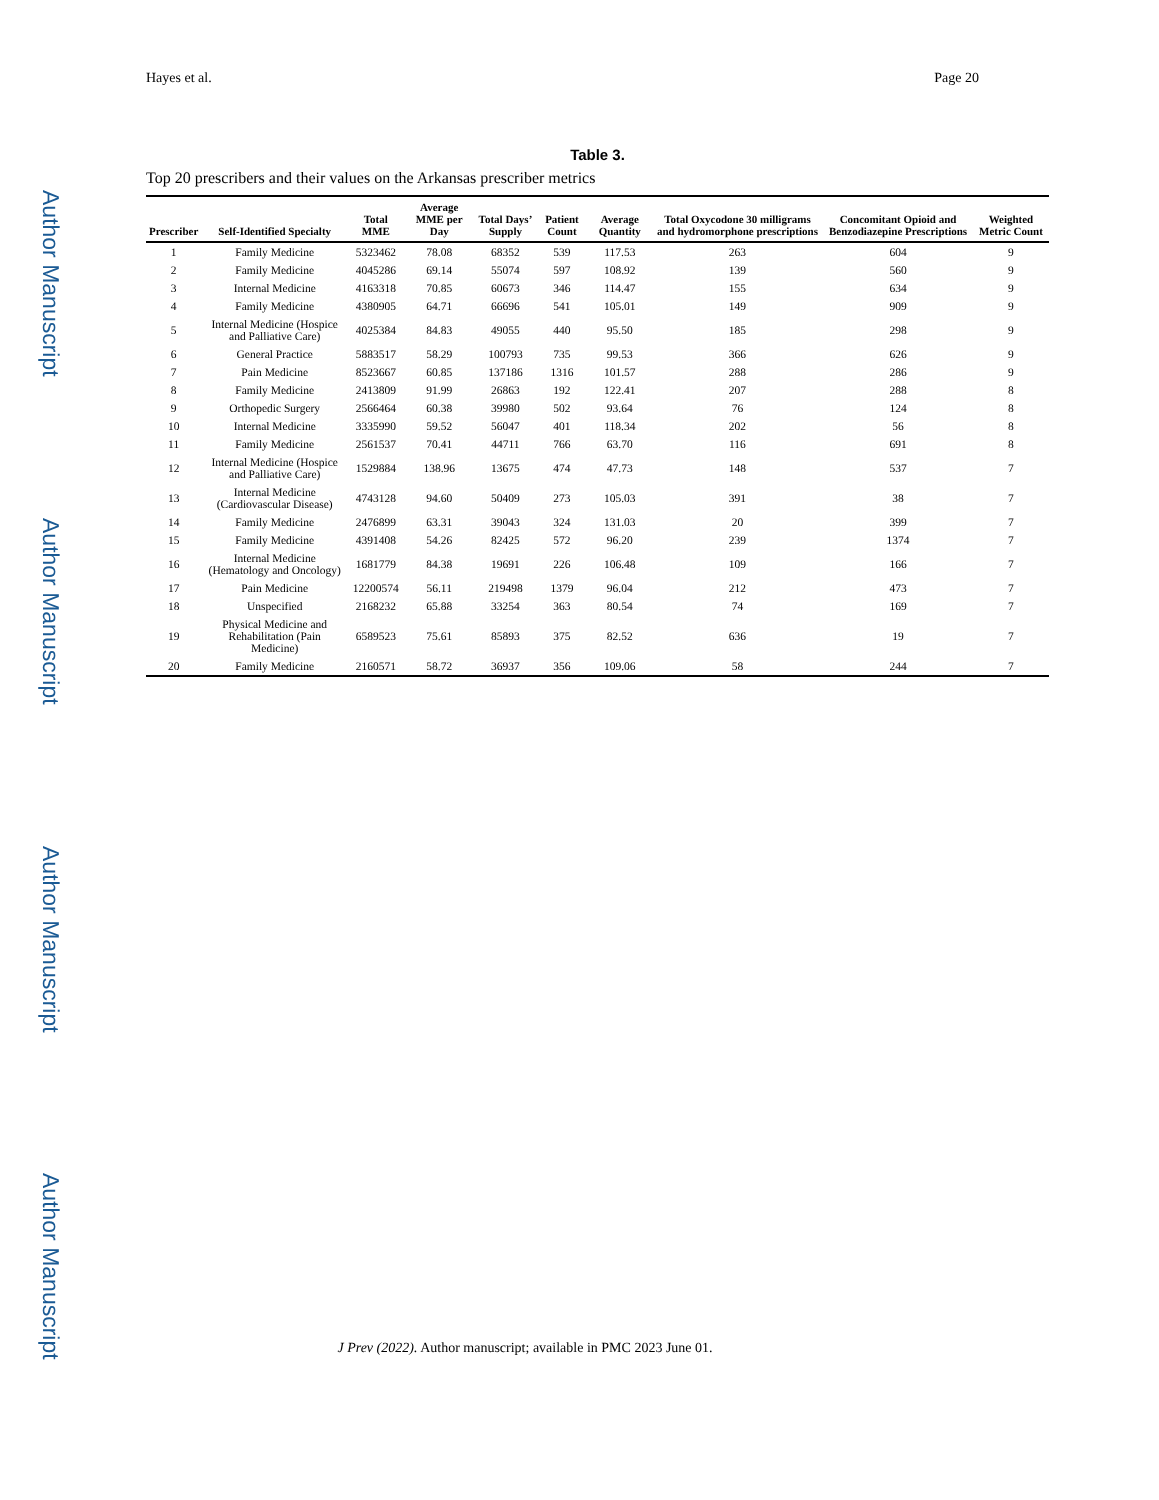Author Manuscript
Author Manuscript
Author Manuscript
Author Manuscript
Hayes et al. Page 20
Table 3.
Top 20 prescribers and their values on the Arkansas prescriber metrics
| Prescriber | Self-Identified Specialty | Total MME | Average MME per Day | Total Days’ Supply | Patient Count | Average Quantity | Total Oxycodone 30 milligrams and hydromorphone prescriptions | Concomitant Opioid and Benzodiazepine Prescriptions | Weighted Metric Count |
| --- | --- | --- | --- | --- | --- | --- | --- | --- | --- |
| 1 | Family Medicine | 5323462 | 78.08 | 68352 | 539 | 117.53 | 263 | 604 | 9 |
| 2 | Family Medicine | 4045286 | 69.14 | 55074 | 597 | 108.92 | 139 | 560 | 9 |
| 3 | Internal Medicine | 4163318 | 70.85 | 60673 | 346 | 114.47 | 155 | 634 | 9 |
| 4 | Family Medicine | 4380905 | 64.71 | 66696 | 541 | 105.01 | 149 | 909 | 9 |
| 5 | Internal Medicine (Hospice and Palliative Care) | 4025384 | 84.83 | 49055 | 440 | 95.50 | 185 | 298 | 9 |
| 6 | General Practice | 5883517 | 58.29 | 100793 | 735 | 99.53 | 366 | 626 | 9 |
| 7 | Pain Medicine | 8523667 | 60.85 | 137186 | 1316 | 101.57 | 288 | 286 | 9 |
| 8 | Family Medicine | 2413809 | 91.99 | 26863 | 192 | 122.41 | 207 | 288 | 8 |
| 9 | Orthopedic Surgery | 2566464 | 60.38 | 39980 | 502 | 93.64 | 76 | 124 | 8 |
| 10 | Internal Medicine | 3335990 | 59.52 | 56047 | 401 | 118.34 | 202 | 56 | 8 |
| 11 | Family Medicine | 2561537 | 70.41 | 44711 | 766 | 63.70 | 116 | 691 | 8 |
| 12 | Internal Medicine (Hospice and Palliative Care) | 1529884 | 138.96 | 13675 | 474 | 47.73 | 148 | 537 | 7 |
| 13 | Internal Medicine (Cardiovascular Disease) | 4743128 | 94.60 | 50409 | 273 | 105.03 | 391 | 38 | 7 |
| 14 | Family Medicine | 2476899 | 63.31 | 39043 | 324 | 131.03 | 20 | 399 | 7 |
| 15 | Family Medicine | 4391408 | 54.26 | 82425 | 572 | 96.20 | 239 | 1374 | 7 |
| 16 | Internal Medicine (Hematology and Oncology) | 1681779 | 84.38 | 19691 | 226 | 106.48 | 109 | 166 | 7 |
| 17 | Pain Medicine | 12200574 | 56.11 | 219498 | 1379 | 96.04 | 212 | 473 | 7 |
| 18 | Unspecified | 2168232 | 65.88 | 33254 | 363 | 80.54 | 74 | 169 | 7 |
| 19 | Physical Medicine and Rehabilitation (Pain Medicine) | 6589523 | 75.61 | 85893 | 375 | 82.52 | 636 | 19 | 7 |
| 20 | Family Medicine | 2160571 | 58.72 | 36937 | 356 | 109.06 | 58 | 244 | 7 |
J Prev (2022). Author manuscript; available in PMC 2023 June 01.